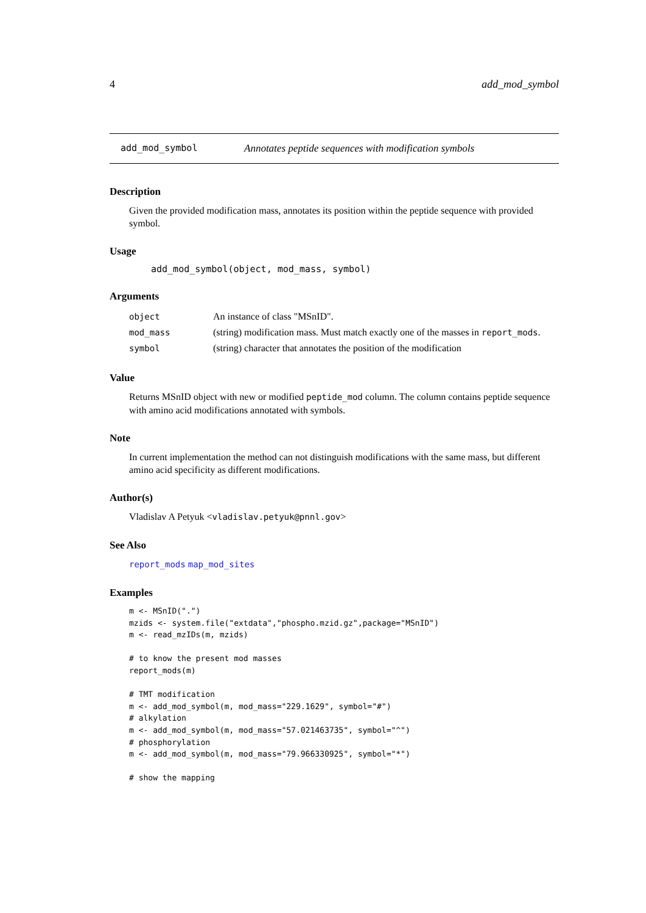4 add_mod_symbol
add_mod_symbol Annotates peptide sequences with modification symbols
Description
Given the provided modification mass, annotates its position within the peptide sequence with provided symbol.
Usage
add_mod_symbol(object, mod_mass, symbol)
Arguments
| object | An instance of class "MSnID". |
| mod_mass | (string) modification mass. Must match exactly one of the masses in report_mods . |
| symbol | (string) character that annotates the position of the modification |
Value
Returns MSnID object with new or modified peptide_mod column. The column contains peptide sequence with amino acid modifications annotated with symbols.
Note
In current implementation the method can not distinguish modifications with the same mass, but different amino acid specificity as different modifications.
Author(s)
Vladislav A Petyuk <vladislav.petyuk@pnnl.gov>
See Also
report_mods map_mod_sites
Examples
m <- MSnID(".")
mzids <- system.file("extdata","phospho.mzid.gz",package="MSnID")
m <- read_mzIDs(m, mzids)

# to know the present mod masses
report_mods(m)

# TMT modification
m <- add_mod_symbol(m, mod_mass="229.1629", symbol="#")
# alkylation
m <- add_mod_symbol(m, mod_mass="57.021463735", symbol="^")
# phosphorylation
m <- add_mod_symbol(m, mod_mass="79.966330925", symbol="*")

# show the mapping